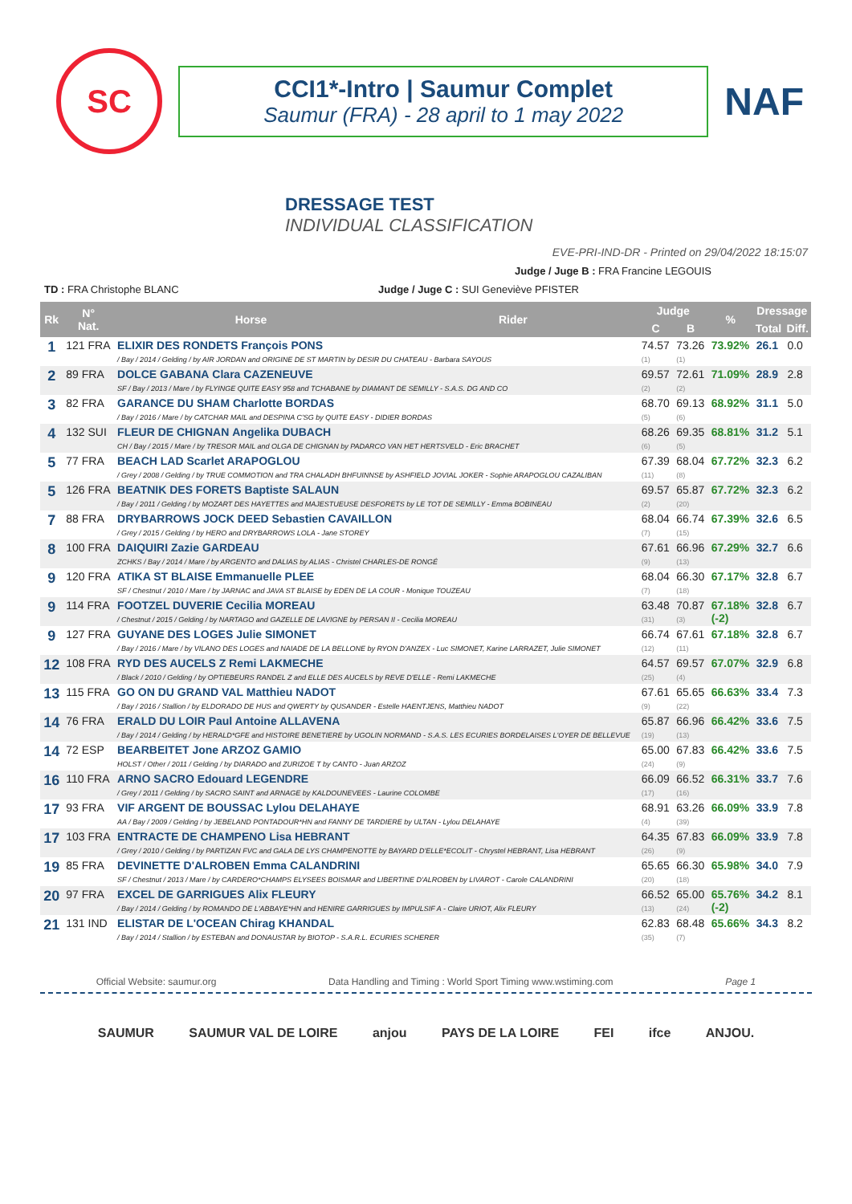SC
CCI1*-Intro | Saumur Complet
Saumur (FRA) - 28 april to 1 may 2022
NAF
DRESSAGE TEST
INDIVIDUAL CLASSIFICATION
EVE-PRI-IND-DR - Printed on 29/04/2022 18:15:07
Judge / Juge B : FRA Francine LEGOUIS
TD : FRA Christophe BLANC Judge / Juge C : SUI Geneviève PFISTER
| Rk | N° Nat. | Horse | Rider | Judge | | % | Dressage | |
| --- | --- | --- | --- | --- | --- | --- | --- | --- |
| | | | | C | B | | Total | Diff. |
| 1 | 121 FRA | ELIXIR DES RONDETS François PONS / Bay / 2014 / Gelding / by AIR JORDAN and ORIGINE DE ST MARTIN by DESIR DU CHATEAU - Barbara SAYOUS | | 74.57 (1) | 73.26 (1) | 73.92% | 26.1 | 0.0 |
| 2 | 89 FRA | DOLCE GABANA Clara CAZENEUVE SF / Bay / 2013 / Mare / by FLYINGE QUITE EASY 958 and TCHABANE by DIAMANT DE SEMILLY - S.A.S. DG AND CO | | 69.57 (2) | 72.61 (2) | 71.09% | 28.9 | 2.8 |
| 3 | 82 FRA | GARANCE DU SHAM Charlotte BORDAS / Bay / 2016 / Mare / by CATCHAR MAIL and DESPINA C'SG by QUITE EASY - DIDIER BORDAS | | 68.70 (5) | 69.13 (6) | 68.92% | 31.1 | 5.0 |
| 4 | 132 SUI | FLEUR DE CHIGNAN Angelika DUBACH CH / Bay / 2015 / Mare / by TRESOR MAIL and OLGA DE CHIGNAN by PADARCO VAN HET HERTSVELD - Eric BRACHET | | 68.26 (6) | 69.35 (5) | 68.81% | 31.2 | 5.1 |
| 5 | 77 FRA | BEACH LAD Scarlet ARAPOGLOU / Grey / 2008 / Gelding / by TRUE COMMOTION and TRA CHALADH BHFUINNSE by ASHFIELD JOVIAL JOKER - Sophie ARAPOGLOU CAZALIBAN | | 67.39 (11) | 68.04 (8) | 67.72% | 32.3 | 6.2 |
| 5 | 126 FRA | BEATNIK DES FORETS Baptiste SALAUN / Bay / 2011 / Gelding / by MOZART DES HAYETTES and MAJESTUEUSE DESFORETS by LE TOT DE SEMILLY - Emma BOBINEAU | | 69.57 (2) | 65.87 (20) | 67.72% | 32.3 | 6.2 |
| 7 | 88 FRA | DRYBARROWS JOCK DEED Sebastien CAVAILLON / Grey / 2015 / Gelding / by HERO and DRYBARROWS LOLA - Jane STOREY | | 68.04 (7) | 66.74 (15) | 67.39% | 32.6 | 6.5 |
| 8 | 100 FRA | DAIQUIRI Zazie GARDEAU ZCHKS / Bay / 2014 / Mare / by ARGENTO and DALIAS by ALIAS - Christel CHARLES-DE RONGÉ | | 67.61 (9) | 66.96 (13) | 67.29% | 32.7 | 6.6 |
| 9 | 120 FRA | ATIKA ST BLAISE Emmanuelle PLEE SF / Chestnut / 2010 / Mare / by JARNAC and JAVA ST BLAISE by EDEN DE LA COUR - Monique TOUZEAU | | 68.04 (7) | 66.30 (18) | 67.17% | 32.8 | 6.7 |
| 9 | 114 FRA | FOOTZEL DUVERIE Cecilia MOREAU / Chestnut / 2015 / Gelding / by NARTAGO and GAZELLE DE LAVIGNE by PERSAN II - Cecilia MOREAU | | 63.48 (31) | 70.87 (3) | 67.18% (-2) | 32.8 | 6.7 |
| 9 | 127 FRA | GUYANE DES LOGES Julie SIMONET / Bay / 2016 / Mare / by VILANO DES LOGES and NAIADE DE LA BELLONE by RYON D'ANZEX - Luc SIMONET, Karine LARRAZET, Julie SIMONET | | 66.74 (12) | 67.61 (11) | 67.18% | 32.8 | 6.7 |
| 12 | 108 FRA | RYD DES AUCELS Z Remi LAKMECHE / Black / 2010 / Gelding / by OPTIEBEURS RANDEL Z and ELLE DES AUCELS by REVE D'ELLE - Remi LAKMECHE | | 64.57 (25) | 69.57 (4) | 67.07% | 32.9 | 6.8 |
| 13 | 115 FRA | GO ON DU GRAND VAL Matthieu NADOT / Bay / 2016 / Stallion / by ELDORADO DE HUS and QWERTY by QUSANDER - Estelle HAENTJENS, Matthieu NADOT | | 67.61 (9) | 65.65 (22) | 66.63% | 33.4 | 7.3 |
| 14 | 76 FRA | ERALD DU LOIR Paul Antoine ALLAVENA / Bay / 2014 / Gelding / by HERALD*GFE and HISTOIRE BENETIERE by UGOLIN NORMAND - S.A.S. LES ECURIES BORDELAISES L'OYER DE BELLEVUE | | 65.87 (19) | 66.96 (13) | 66.42% | 33.6 | 7.5 |
| 14 | 72 ESP | BEARBEITET Jone ARZOZ GAMIO HOLST / Other / 2011 / Gelding / by DIARADO and ZURIZOE T by CANTO - Juan ARZOZ | | 65.00 (24) | 67.83 (9) | 66.42% | 33.6 | 7.5 |
| 16 | 110 FRA | ARNO SACRO Edouard LEGENDRE / Grey / 2011 / Gelding / by SACRO SAINT and ARNAGE by KALDOUNEVEES - Laurine COLOMBE | | 66.09 (17) | 66.52 (16) | 66.31% | 33.7 | 7.6 |
| 17 | 93 FRA | VIF ARGENT DE BOUSSAC Lylou DELAHAYE AA / Bay / 2009 / Gelding / by JEBELAND PONTADOUR*HN and FANNY DE TARDIERE by ULTAN - Lylou DELAHAYE | | 68.91 (4) | 63.26 (39) | 66.09% | 33.9 | 7.8 |
| 17 | 103 FRA | ENTRACTE DE CHAMPENO Lisa HEBRANT / Grey / 2010 / Gelding / by PARTIZAN FVC and GALA DE LYS CHAMPENOTTE by BAYARD D'ELLE*ECOLIT - Chrystel HEBRANT, Lisa HEBRANT | | 64.35 (26) | 67.83 (9) | 66.09% | 33.9 | 7.8 |
| 19 | 85 FRA | DEVINETTE D'ALROBEN Emma CALANDRINI SF / Chestnut / 2013 / Mare / by CARDERO*CHAMPS ELYSEES BOISMAR and LIBERTINE D'ALROBEN by LIVAROT - Carole CALANDRINI | | 65.65 (20) | 66.30 (18) | 65.98% | 34.0 | 7.9 |
| 20 | 97 FRA | EXCEL DE GARRIGUES Alix FLEURY / Bay / 2014 / Gelding / by ROMANDO DE L'ABBAYE*HN and HENIRE GARRIGUES by IMPULSIF A - Claire URIOT, Alix FLEURY | | 66.52 (13) | 65.00 (24) | 65.76% (-2) | 34.2 | 8.1 |
| 21 | 131 IND | ELISTAR DE L'OCEAN Chirag KHANDAL / Bay / 2014 / Stallion / by ESTEBAN and DONAUSTAR by BIOTOP - S.A.R.L. ECURIES SCHERER | | 62.83 (35) | 68.48 (7) | 65.66% | 34.3 | 8.2 |
Official Website: saumur.org Data Handling and Timing : World Sport Timing www.wstiming.com Page 1
SAUMUR SAUMUR VAL DE LOIRE anjou PAYS DE LA LOIRE FEI ifce ANJOU.